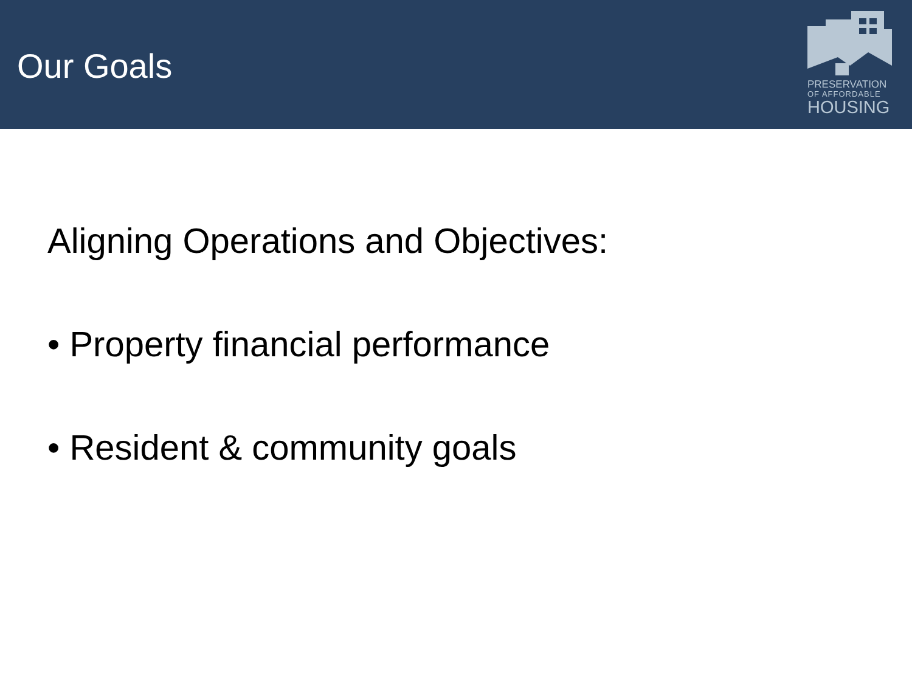Our Goals
PRESERVATION
OF AFFORDABLE
HOUSING
Aligning Operations and Objectives:
• Property financial performance
• Resident & community goals